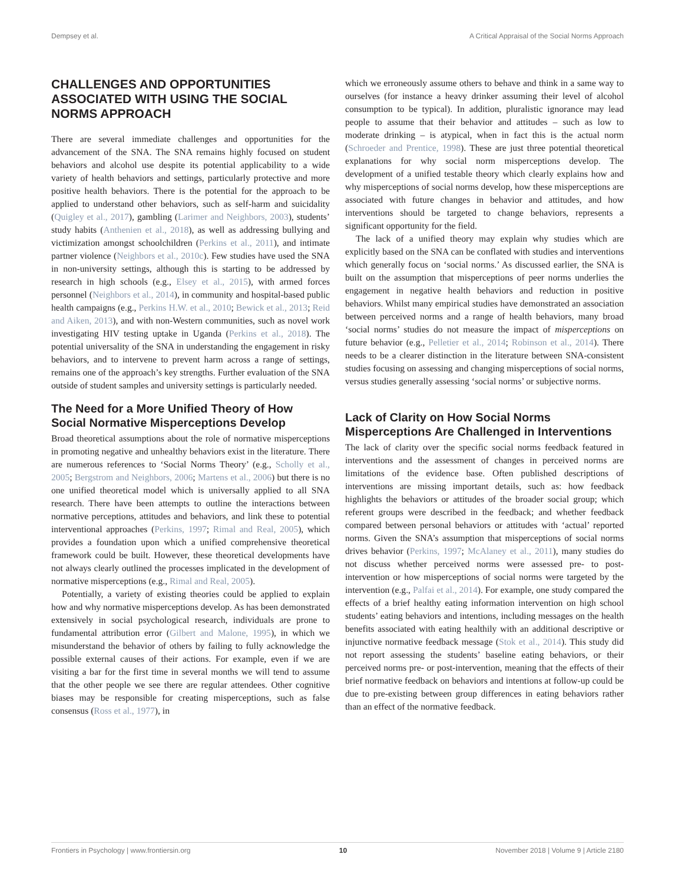Dempsey et al. A Critical Appraisal of the Social Norms Approach
CHALLENGES AND OPPORTUNITIES ASSOCIATED WITH USING THE SOCIAL NORMS APPROACH
There are several immediate challenges and opportunities for the advancement of the SNA. The SNA remains highly focused on student behaviors and alcohol use despite its potential applicability to a wide variety of health behaviors and settings, particularly protective and more positive health behaviors. There is the potential for the approach to be applied to understand other behaviors, such as self-harm and suicidality (Quigley et al., 2017), gambling (Larimer and Neighbors, 2003), students’ study habits (Anthenien et al., 2018), as well as addressing bullying and victimization amongst schoolchildren (Perkins et al., 2011), and intimate partner violence (Neighbors et al., 2010c). Few studies have used the SNA in non-university settings, although this is starting to be addressed by research in high schools (e.g., Elsey et al., 2015), with armed forces personnel (Neighbors et al., 2014), in community and hospital-based public health campaigns (e.g., Perkins H.W. et al., 2010; Bewick et al., 2013; Reid and Aiken, 2013), and with non-Western communities, such as novel work investigating HIV testing uptake in Uganda (Perkins et al., 2018). The potential universality of the SNA in understanding the engagement in risky behaviors, and to intervene to prevent harm across a range of settings, remains one of the approach’s key strengths. Further evaluation of the SNA outside of student samples and university settings is particularly needed.
The Need for a More Unified Theory of How Social Normative Misperceptions Develop
Broad theoretical assumptions about the role of normative misperceptions in promoting negative and unhealthy behaviors exist in the literature. There are numerous references to ‘Social Norms Theory’ (e.g., Scholly et al., 2005; Bergstrom and Neighbors, 2006; Martens et al., 2006) but there is no one unified theoretical model which is universally applied to all SNA research. There have been attempts to outline the interactions between normative perceptions, attitudes and behaviors, and link these to potential interventional approaches (Perkins, 1997; Rimal and Real, 2005), which provides a foundation upon which a unified comprehensive theoretical framework could be built. However, these theoretical developments have not always clearly outlined the processes implicated in the development of normative misperceptions (e.g., Rimal and Real, 2005).
Potentially, a variety of existing theories could be applied to explain how and why normative misperceptions develop. As has been demonstrated extensively in social psychological research, individuals are prone to fundamental attribution error (Gilbert and Malone, 1995), in which we misunderstand the behavior of others by failing to fully acknowledge the possible external causes of their actions. For example, even if we are visiting a bar for the first time in several months we will tend to assume that the other people we see there are regular attendees. Other cognitive biases may be responsible for creating misperceptions, such as false consensus (Ross et al., 1977), in
which we erroneously assume others to behave and think in a same way to ourselves (for instance a heavy drinker assuming their level of alcohol consumption to be typical). In addition, pluralistic ignorance may lead people to assume that their behavior and attitudes – such as low to moderate drinking – is atypical, when in fact this is the actual norm (Schroeder and Prentice, 1998). These are just three potential theoretical explanations for why social norm misperceptions develop. The development of a unified testable theory which clearly explains how and why misperceptions of social norms develop, how these misperceptions are associated with future changes in behavior and attitudes, and how interventions should be targeted to change behaviors, represents a significant opportunity for the field.
The lack of a unified theory may explain why studies which are explicitly based on the SNA can be conflated with studies and interventions which generally focus on ‘social norms.’ As discussed earlier, the SNA is built on the assumption that misperceptions of peer norms underlies the engagement in negative health behaviors and reduction in positive behaviors. Whilst many empirical studies have demonstrated an association between perceived norms and a range of health behaviors, many broad ‘social norms’ studies do not measure the impact of misperceptions on future behavior (e.g., Pelletier et al., 2014; Robinson et al., 2014). There needs to be a clearer distinction in the literature between SNA-consistent studies focusing on assessing and changing misperceptions of social norms, versus studies generally assessing ‘social norms’ or subjective norms.
Lack of Clarity on How Social Norms Misperceptions Are Challenged in Interventions
The lack of clarity over the specific social norms feedback featured in interventions and the assessment of changes in perceived norms are limitations of the evidence base. Often published descriptions of interventions are missing important details, such as: how feedback highlights the behaviors or attitudes of the broader social group; which referent groups were described in the feedback; and whether feedback compared between personal behaviors or attitudes with ‘actual’ reported norms. Given the SNA’s assumption that misperceptions of social norms drives behavior (Perkins, 1997; McAlaney et al., 2011), many studies do not discuss whether perceived norms were assessed pre- to post-intervention or how misperceptions of social norms were targeted by the intervention (e.g., Palfai et al., 2014). For example, one study compared the effects of a brief healthy eating information intervention on high school students’ eating behaviors and intentions, including messages on the health benefits associated with eating healthily with an additional descriptive or injunctive normative feedback message (Stok et al., 2014). This study did not report assessing the students’ baseline eating behaviors, or their perceived norms pre- or post-intervention, meaning that the effects of their brief normative feedback on behaviors and intentions at follow-up could be due to pre-existing between group differences in eating behaviors rather than an effect of the normative feedback.
Frontiers in Psychology | www.frontiersin.org 10 November 2018 | Volume 9 | Article 2180